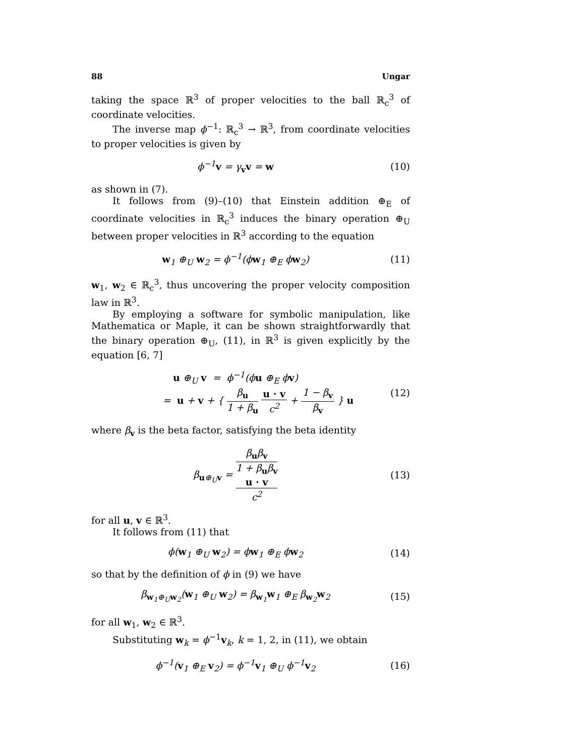88 Ungar
taking the space ℝ<sup>3</sup> of proper velocities to the ball ℝ<sub>c</sub><sup>3</sup> of coordinate velocities.
The inverse map ϕ<sup>−1</sup>: ℝ<sub>c</sub><sup>3</sup> → ℝ<sup>3</sup>, from coordinate velocities to proper velocities is given by
ϕ<sup>−1</sup>v = γ<sub>v</sub>v = w (10)
as shown in (7).
It follows from (9)–(10) that Einstein addition ⊕<sub>E</sub> of coordinate velocities in ℝ<sub>c</sub><sup>3</sup> induces the binary operation ⊕<sub>U</sub> between proper velocities in ℝ<sup>3</sup> according to the equation
w<sub>1</sub> ⊕<sub>U</sub> w<sub>2</sub> = ϕ<sup>−1</sup>(ϕw<sub>1</sub> ⊕<sub>E</sub> ϕw<sub>2</sub>) (11)
w<sub>1</sub>, w<sub>2</sub> ∈ ℝ<sub>c</sub><sup>3</sup>, thus uncovering the proper velocity composition law in ℝ<sup>3</sup>.
By employing a software for symbolic manipulation, like Mathematica or Maple, it can be shown straightforwardly that the binary operation ⊕<sub>U</sub>, (11), in ℝ<sup>3</sup> is given explicitly by the equation [6, 7]
u ⊕<sub>U</sub> v = ϕ<sup>−1</sup>(ϕu ⊕<sub>E</sub> ϕv)
= u + v + { β<sub>u</sub> 1 + β<sub>u</sub> u · v c<sup>2</sup> + 1 − β<sub>v</sub> β<sub>v</sub> } u
(12)
where β<sub>v</sub> is the beta factor, satisfying the beta identity
β<sub>u⊕<sub>U</sub>v</sub> = β<sub>u</sub>β<sub>v</sub> 1 + β<sub>u</sub>β<sub>v</sub>
u · v
c<sup>2</sup>
(13)
for all u, v ∈ ℝ<sup>3</sup>.
It follows from (11) that
ϕ(w<sub>1</sub> ⊕<sub>U</sub> w<sub>2</sub>) = ϕw<sub>1</sub> ⊕<sub>E</sub> ϕw<sub>2</sub> (14)
so that by the definition of ϕ in (9) we have
β<sub>w<sub>1</sub>⊕<sub>U</sub>w<sub>2</sub></sub>(w<sub>1</sub> ⊕<sub>U</sub> w<sub>2</sub>) = β<sub>w<sub>1</sub></sub>w<sub>1</sub> ⊕<sub>E</sub> β<sub>w<sub>2</sub></sub>w<sub>2</sub>
(15)
for all w<sub>1</sub>, w<sub>2</sub> ∈ ℝ<sup>3</sup>.
Substituting w<sub>k</sub> = ϕ<sup>−1</sup>v<sub>k</sub>, k = 1, 2, in (11), we obtain
ϕ<sup>−1</sup>(v<sub>1</sub> ⊕<sub>E</sub> v<sub>2</sub>) = ϕ<sup>−1</sup>v<sub>1</sub> ⊕<sub>U</sub> ϕ<sup>−1</sup>v<sub>2</sub> (16)